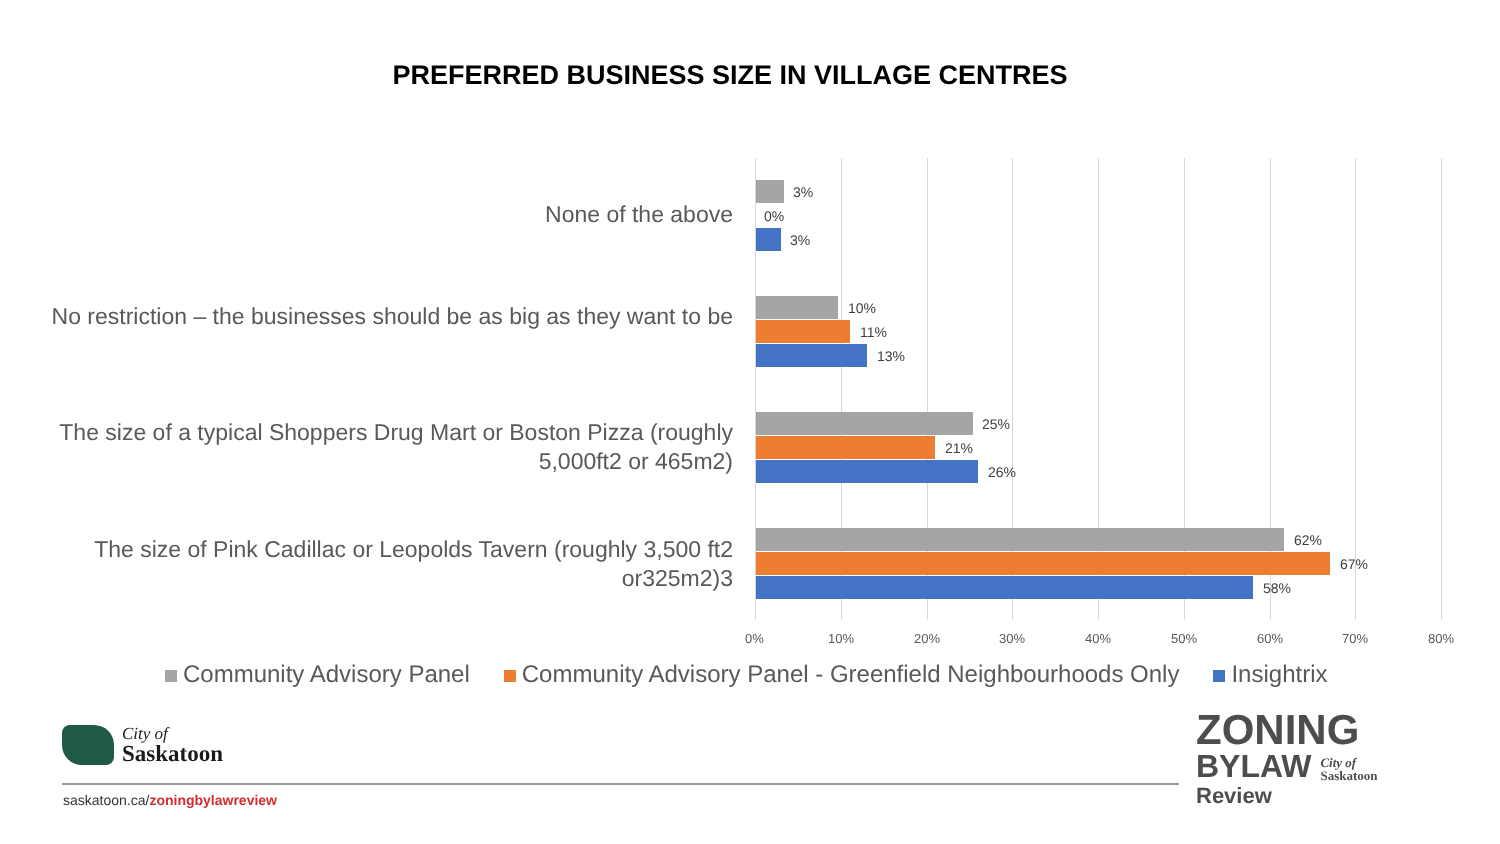PREFERRED BUSINESS SIZE IN VILLAGE CENTRES
None of the above
3%
0%
3%
No restriction – the businesses should be as big as they want to be
10%
11%
13%
The size of a typical Shoppers Drug Mart or Boston Pizza (roughly 5,000ft2 or 465m2)
25%
21%
26%
The size of Pink Cadillac or Leopolds Tavern (roughly 3,500 ft2 or325m2)3
62%
67%
58%
0% 10% 20% 30% 40% 50% 60% 70% 80%
Community Advisory Panel Community Advisory Panel - Greenfield Neighbourhoods Only Insightrix
City of
Saskatoon
saskatoon.ca/zoningbylawreview
ZONING
BYLAW City of
Saskatoon
Review